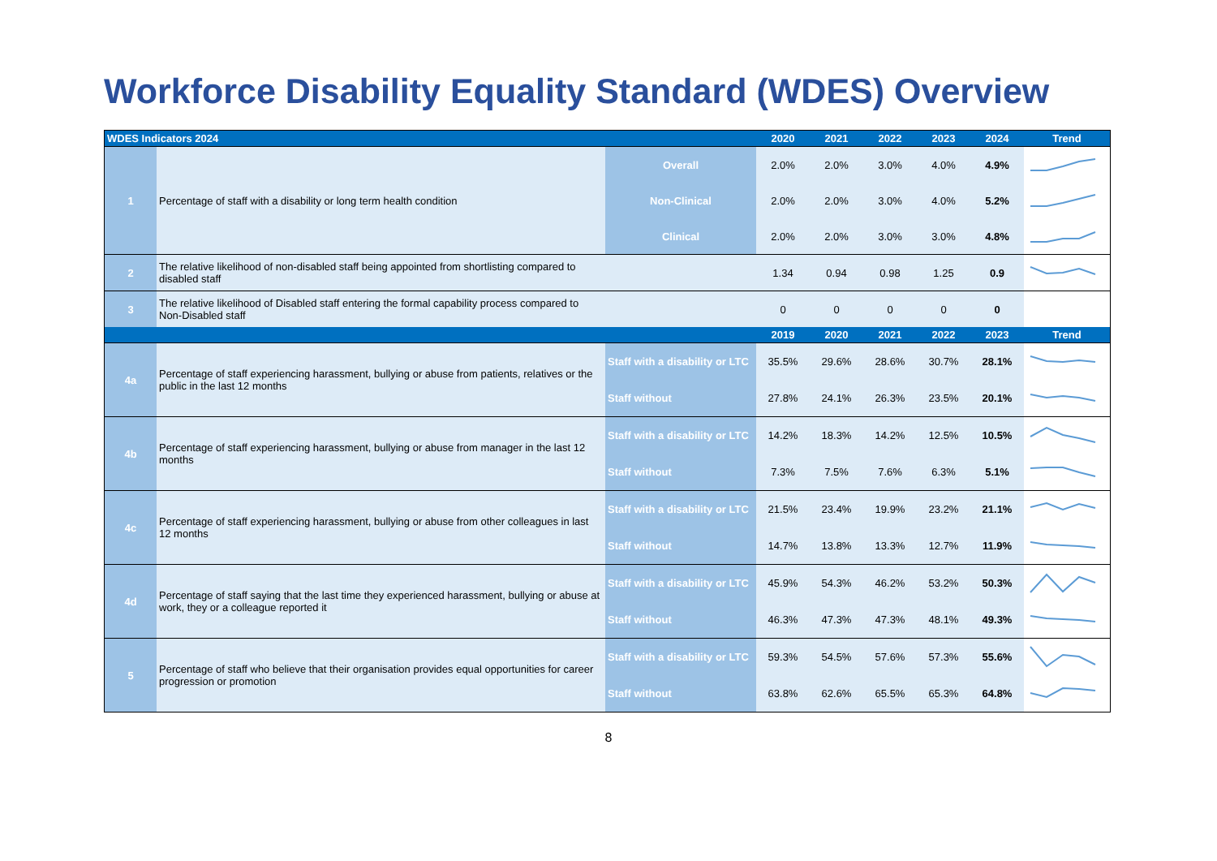Workforce Disability Equality Standard (WDES) Overview
| WDES Indicators 2024 | | | 2020 | 2021 | 2022 | 2023 | 2024 | Trend |
| --- | --- | --- | --- | --- | --- | --- | --- | --- |
| 1 | Percentage of staff with a disability or long term health condition | Overall | 2.0% | 2.0% | 3.0% | 4.0% | 4.9% | |
| | | Non-Clinical | 2.0% | 2.0% | 3.0% | 4.0% | 5.2% | |
| | | Clinical | 2.0% | 2.0% | 3.0% | 3.0% | 4.8% | |
| 2 | The relative likelihood of non-disabled staff being appointed from shortlisting compared to disabled staff | | 1.34 | 0.94 | 0.98 | 1.25 | 0.9 | |
| 3 | The relative likelihood of Disabled staff entering the formal capability process compared to Non-Disabled staff | | 0 | 0 | 0 | 0 | 0 | |
| | | | 2019 | 2020 | 2021 | 2022 | 2023 | Trend |
| 4a | Percentage of staff experiencing harassment, bullying or abuse from patients, relatives or the public in the last 12 months | Staff with a disability or LTC | 35.5% | 29.6% | 28.6% | 30.7% | 28.1% | |
| | | Staff without | 27.8% | 24.1% | 26.3% | 23.5% | 20.1% | |
| 4b | Percentage of staff experiencing harassment, bullying or abuse from manager in the last 12 months | Staff with a disability or LTC | 14.2% | 18.3% | 14.2% | 12.5% | 10.5% | |
| | | Staff without | 7.3% | 7.5% | 7.6% | 6.3% | 5.1% | |
| 4c | Percentage of staff experiencing harassment, bullying or abuse from other colleagues in last 12 months | Staff with a disability or LTC | 21.5% | 23.4% | 19.9% | 23.2% | 21.1% | |
| | | Staff without | 14.7% | 13.8% | 13.3% | 12.7% | 11.9% | |
| 4d | Percentage of staff saying that the last time they experienced harassment, bullying or abuse at work, they or a colleague reported it | Staff with a disability or LTC | 45.9% | 54.3% | 46.2% | 53.2% | 50.3% | |
| | | Staff without | 46.3% | 47.3% | 47.3% | 48.1% | 49.3% | |
| 5 | Percentage of staff who believe that their organisation provides equal opportunities for career progression or promotion | Staff with a disability or LTC | 59.3% | 54.5% | 57.6% | 57.3% | 55.6% | |
| | | Staff without | 63.8% | 62.6% | 65.5% | 65.3% | 64.8% | |
8